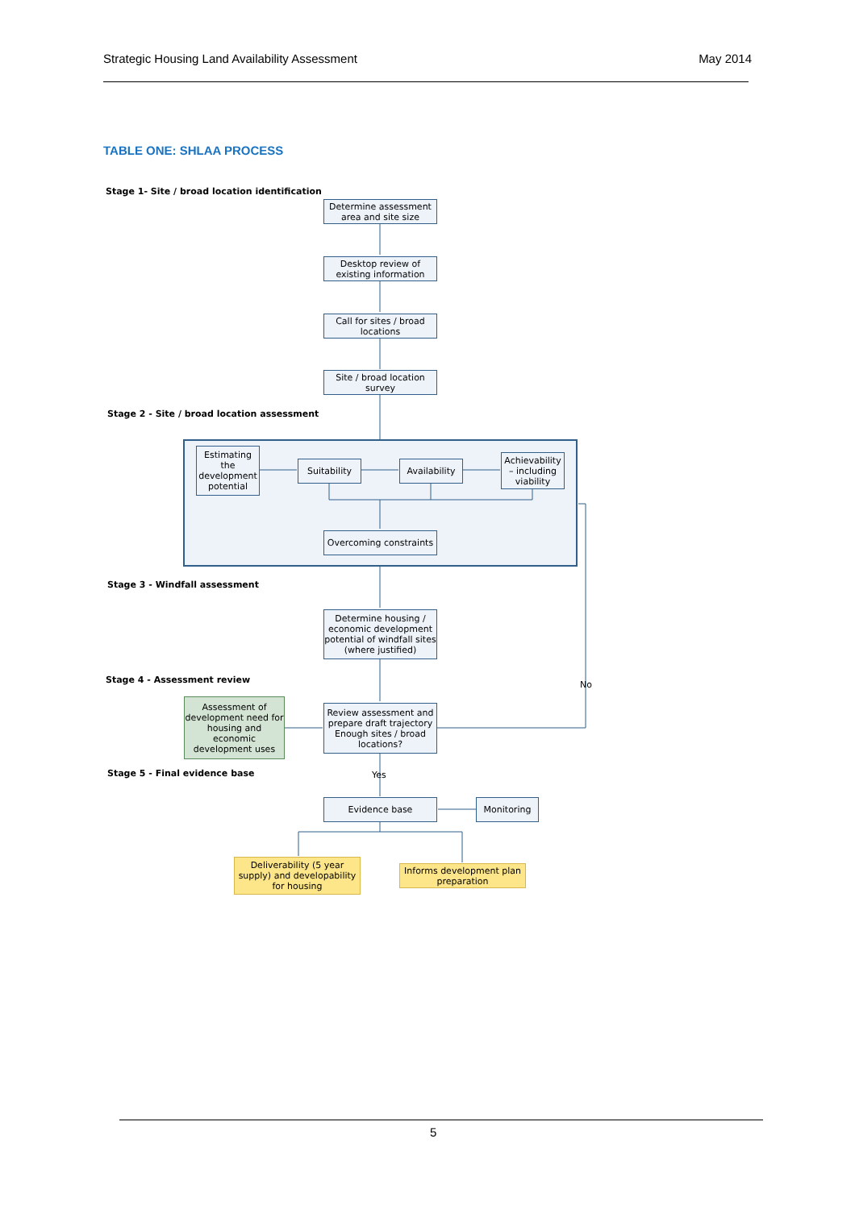Strategic Housing Land Availability Assessment May 2014
TABLE ONE: SHLAA PROCESS
Stage 1- Site / broad location identification
Determine assessment area and site size
Desktop review of existing information
Call for sites / broad locations
Site / broad location survey
Stage 2 - Site / broad location assessment
Estimating the development potential
Suitability
Availability
Achievability – including viability
Overcoming constraints
Stage 3 - Windfall assessment
Determine housing / economic development potential of windfall sites (where justified)
Stage 4 - Assessment review No
Assessment of development need for housing and economic development uses
Review assessment and prepare draft trajectory Enough sites / broad locations?
Stage 5 - Final evidence base Yes
Evidence base Monitoring
Deliverability (5 year supply) and developability for housing
Informs development plan preparation
5